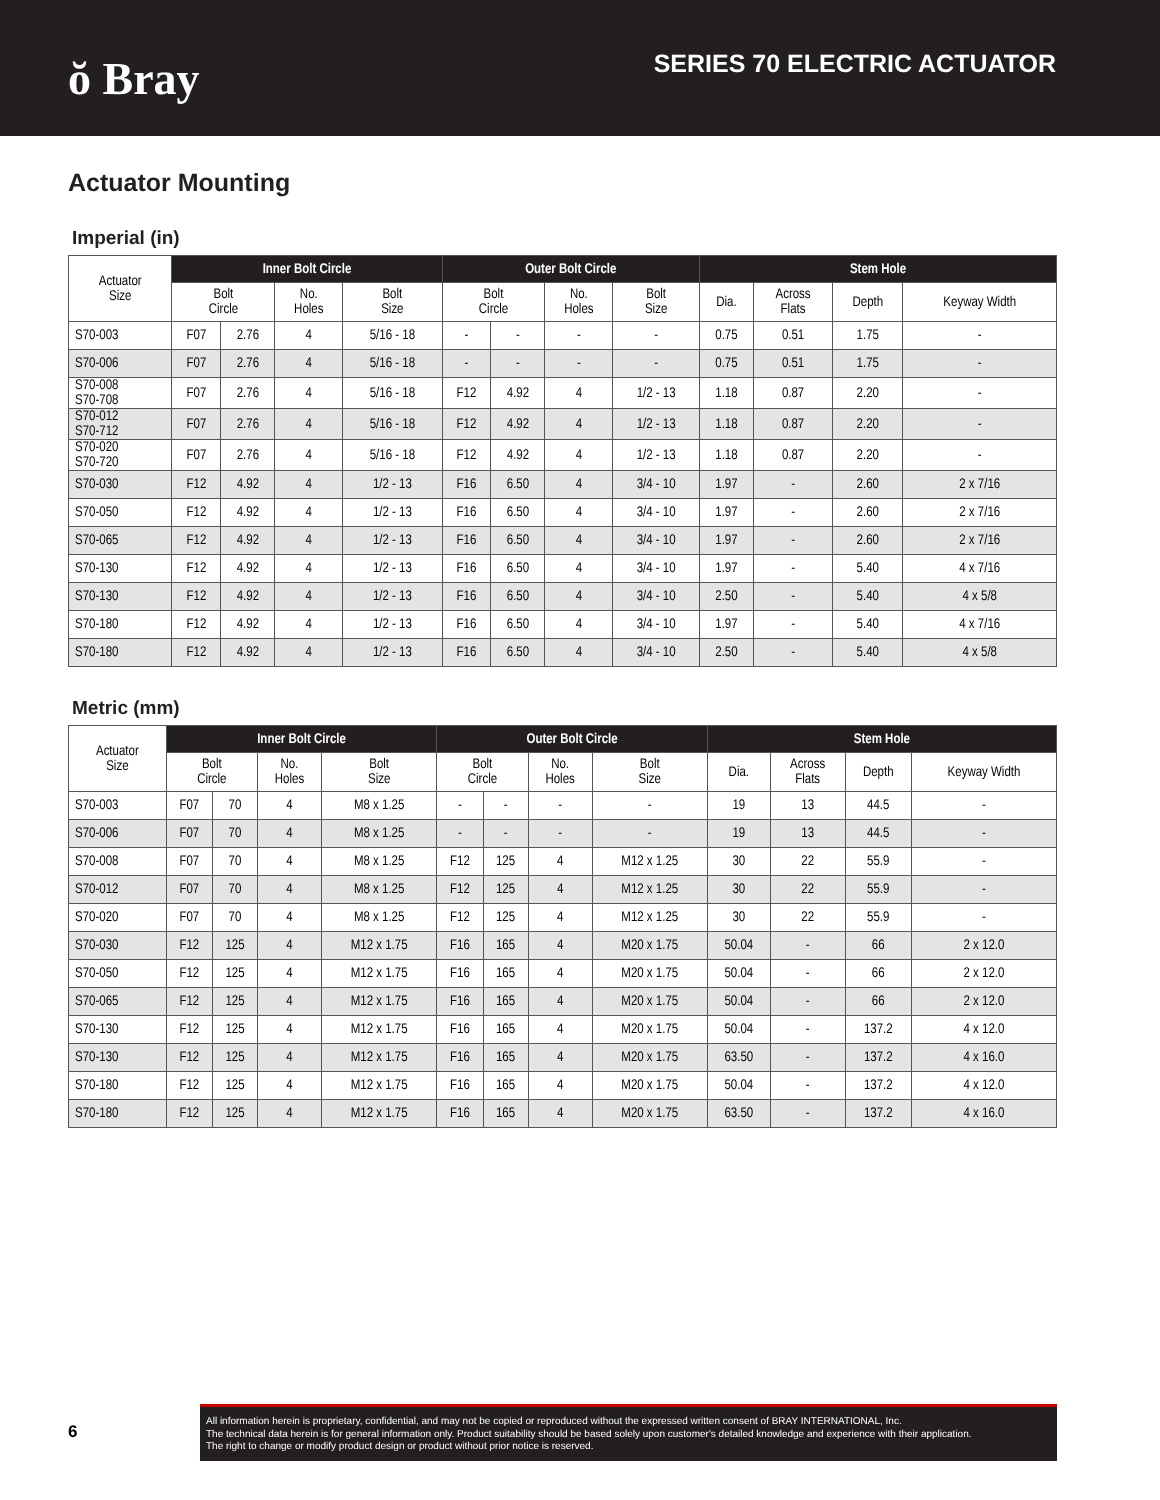ŏ Bray
SERIES 70 ELECTRIC ACTUATOR
Actuator Mounting
Imperial (in)
| Actuator Size | Inner Bolt Circle | | | | Outer Bolt Circle | | | | Stem Hole | | | |
| --- | --- | --- | --- | --- | --- | --- | --- | --- | --- | --- | --- | --- |
| | Bolt Circle | | No. Holes | Bolt Size | Bolt Circle | | No. Holes | Bolt Size | Dia. | Across Flats | Depth | Keyway Width |
| S70-003 | F07 | 2.76 | 4 | 5/16 - 18 | - | - | - | - | 0.75 | 0.51 | 1.75 | - |
| S70-006 | F07 | 2.76 | 4 | 5/16 - 18 | - | - | - | - | 0.75 | 0.51 | 1.75 | - |
| S70-008 S70-708 | F07 | 2.76 | 4 | 5/16 - 18 | F12 | 4.92 | 4 | 1/2 - 13 | 1.18 | 0.87 | 2.20 | - |
| S70-012 S70-712 | F07 | 2.76 | 4 | 5/16 - 18 | F12 | 4.92 | 4 | 1/2 - 13 | 1.18 | 0.87 | 2.20 | - |
| S70-020 S70-720 | F07 | 2.76 | 4 | 5/16 - 18 | F12 | 4.92 | 4 | 1/2 - 13 | 1.18 | 0.87 | 2.20 | - |
| S70-030 | F12 | 4.92 | 4 | 1/2 - 13 | F16 | 6.50 | 4 | 3/4 - 10 | 1.97 | - | 2.60 | 2 x 7/16 |
| S70-050 | F12 | 4.92 | 4 | 1/2 - 13 | F16 | 6.50 | 4 | 3/4 - 10 | 1.97 | - | 2.60 | 2 x 7/16 |
| S70-065 | F12 | 4.92 | 4 | 1/2 - 13 | F16 | 6.50 | 4 | 3/4 - 10 | 1.97 | - | 2.60 | 2 x 7/16 |
| S70-130 | F12 | 4.92 | 4 | 1/2 - 13 | F16 | 6.50 | 4 | 3/4 - 10 | 1.97 | - | 5.40 | 4 x 7/16 |
| S70-130 | F12 | 4.92 | 4 | 1/2 - 13 | F16 | 6.50 | 4 | 3/4 - 10 | 2.50 | - | 5.40 | 4 x 5/8 |
| S70-180 | F12 | 4.92 | 4 | 1/2 - 13 | F16 | 6.50 | 4 | 3/4 - 10 | 1.97 | - | 5.40 | 4 x 7/16 |
| S70-180 | F12 | 4.92 | 4 | 1/2 - 13 | F16 | 6.50 | 4 | 3/4 - 10 | 2.50 | - | 5.40 | 4 x 5/8 |
Metric (mm)
| Actuator Size | Inner Bolt Circle | | | | Outer Bolt Circle | | | | Stem Hole | | | |
| --- | --- | --- | --- | --- | --- | --- | --- | --- | --- | --- | --- | --- |
| | Bolt Circle | | No. Holes | Bolt Size | Bolt Circle | | No. Holes | Bolt Size | Dia. | Across Flats | Depth | Keyway Width |
| S70-003 | F07 | 70 | 4 | M8 x 1.25 | - | - | - | - | 19 | 13 | 44.5 | - |
| S70-006 | F07 | 70 | 4 | M8 x 1.25 | - | - | - | - | 19 | 13 | 44.5 | - |
| S70-008 | F07 | 70 | 4 | M8 x 1.25 | F12 | 125 | 4 | M12 x 1.25 | 30 | 22 | 55.9 | - |
| S70-012 | F07 | 70 | 4 | M8 x 1.25 | F12 | 125 | 4 | M12 x 1.25 | 30 | 22 | 55.9 | - |
| S70-020 | F07 | 70 | 4 | M8 x 1.25 | F12 | 125 | 4 | M12 x 1.25 | 30 | 22 | 55.9 | - |
| S70-030 | F12 | 125 | 4 | M12 x 1.75 | F16 | 165 | 4 | M20 x 1.75 | 50.04 | - | 66 | 2 x 12.0 |
| S70-050 | F12 | 125 | 4 | M12 x 1.75 | F16 | 165 | 4 | M20 x 1.75 | 50.04 | - | 66 | 2 x 12.0 |
| S70-065 | F12 | 125 | 4 | M12 x 1.75 | F16 | 165 | 4 | M20 x 1.75 | 50.04 | - | 66 | 2 x 12.0 |
| S70-130 | F12 | 125 | 4 | M12 x 1.75 | F16 | 165 | 4 | M20 x 1.75 | 50.04 | - | 137.2 | 4 x 12.0 |
| S70-130 | F12 | 125 | 4 | M12 x 1.75 | F16 | 165 | 4 | M20 x 1.75 | 63.50 | - | 137.2 | 4 x 16.0 |
| S70-180 | F12 | 125 | 4 | M12 x 1.75 | F16 | 165 | 4 | M20 x 1.75 | 50.04 | - | 137.2 | 4 x 12.0 |
| S70-180 | F12 | 125 | 4 | M12 x 1.75 | F16 | 165 | 4 | M20 x 1.75 | 63.50 | - | 137.2 | 4 x 16.0 |
6
All information herein is proprietary, confidential, and may not be copied or reproduced without the expressed written consent of BRAY INTERNATIONAL, Inc.
The technical data herein is for general information only. Product suitability should be based solely upon customer's detailed knowledge and experience with their application.
The right to change or modify product design or product without prior notice is reserved.